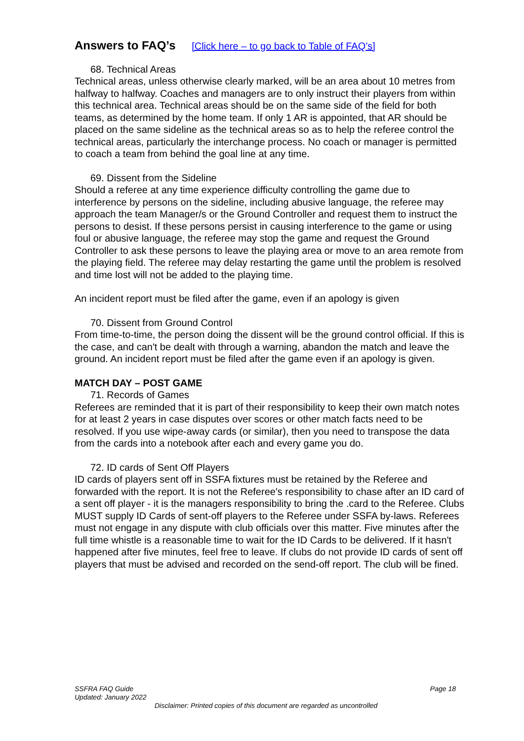Answers to FAQ’s [Click here – to go back to Table of FAQ’s]
68. Technical Areas
Technical areas, unless otherwise clearly marked, will be an area about 10 metres from halfway to halfway. Coaches and managers are to only instruct their players from within this technical area. Technical areas should be on the same side of the field for both teams, as determined by the home team. If only 1 AR is appointed, that AR should be placed on the same sideline as the technical areas so as to help the referee control the technical areas, particularly the interchange process. No coach or manager is permitted to coach a team from behind the goal line at any time.
69. Dissent from the Sideline
Should a referee at any time experience difficulty controlling the game due to interference by persons on the sideline, including abusive language, the referee may approach the team Manager/s or the Ground Controller and request them to instruct the persons to desist. If these persons persist in causing interference to the game or using foul or abusive language, the referee may stop the game and request the Ground Controller to ask these persons to leave the playing area or move to an area remote from the playing field. The referee may delay restarting the game until the problem is resolved and time lost will not be added to the playing time.
An incident report must be filed after the game, even if an apology is given
70. Dissent from Ground Control
From time-to-time, the person doing the dissent will be the ground control official. If this is the case, and can't be dealt with through a warning, abandon the match and leave the ground. An incident report must be filed after the game even if an apology is given.
MATCH DAY – POST GAME
71. Records of Games
Referees are reminded that it is part of their responsibility to keep their own match notes for at least 2 years in case disputes over scores or other match facts need to be resolved. If you use wipe-away cards (or similar), then you need to transpose the data from the cards into a notebook after each and every game you do.
72. ID cards of Sent Off Players
ID cards of players sent off in SSFA fixtures must be retained by the Referee and forwarded with the report. It is not the Referee's responsibility to chase after an ID card of a sent off player - it is the managers responsibility to bring the .card to the Referee. Clubs MUST supply ID Cards of sent-off players to the Referee under SSFA by-laws. Referees must not engage in any dispute with club officials over this matter. Five minutes after the full time whistle is a reasonable time to wait for the ID Cards to be delivered. If it hasn't happened after five minutes, feel free to leave. If clubs do not provide ID cards of sent off players that must be advised and recorded on the send-off report. The club will be fined.
SSFRA FAQ Guide Page 18
Updated: January 2022
Disclaimer: Printed copies of this document are regarded as uncontrolled